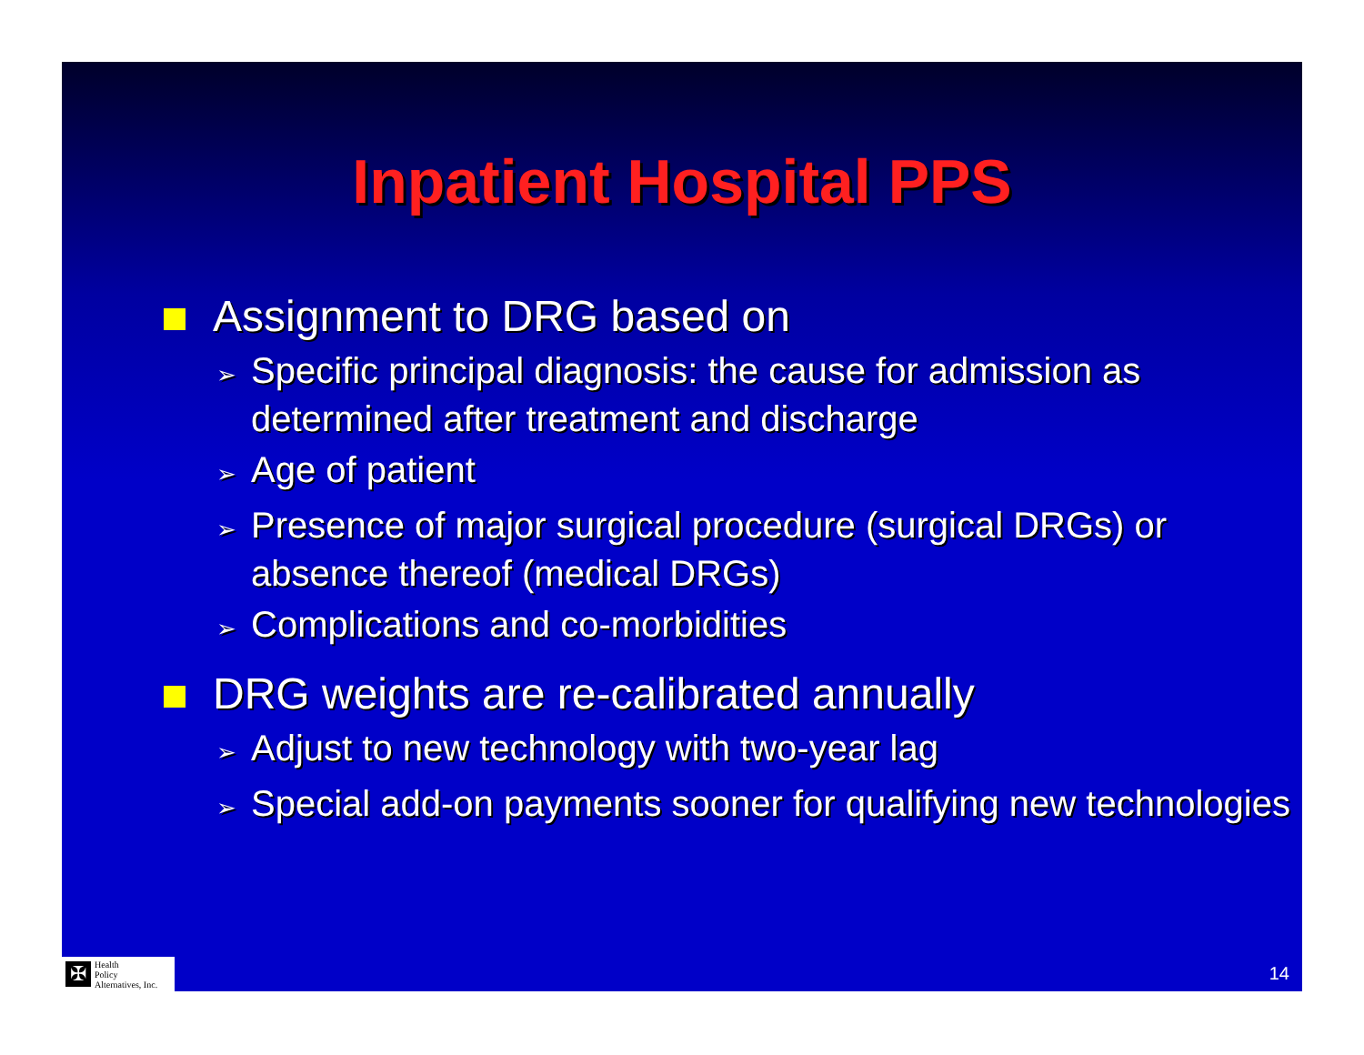Inpatient Hospital PPS
Assignment to DRG based on
➢ Specific principal diagnosis: the cause for admission as determined after treatment and discharge
➢ Age of patient
➢ Presence of major surgical procedure (surgical DRGs) or absence thereof (medical DRGs)
➢ Complications and co-morbidities
DRG weights are re-calibrated annually
➢ Adjust to new technology with two-year lag
➢ Special add-on payments sooner for qualifying new technologies
✠
Health
Policy
Alternatives, Inc.
14